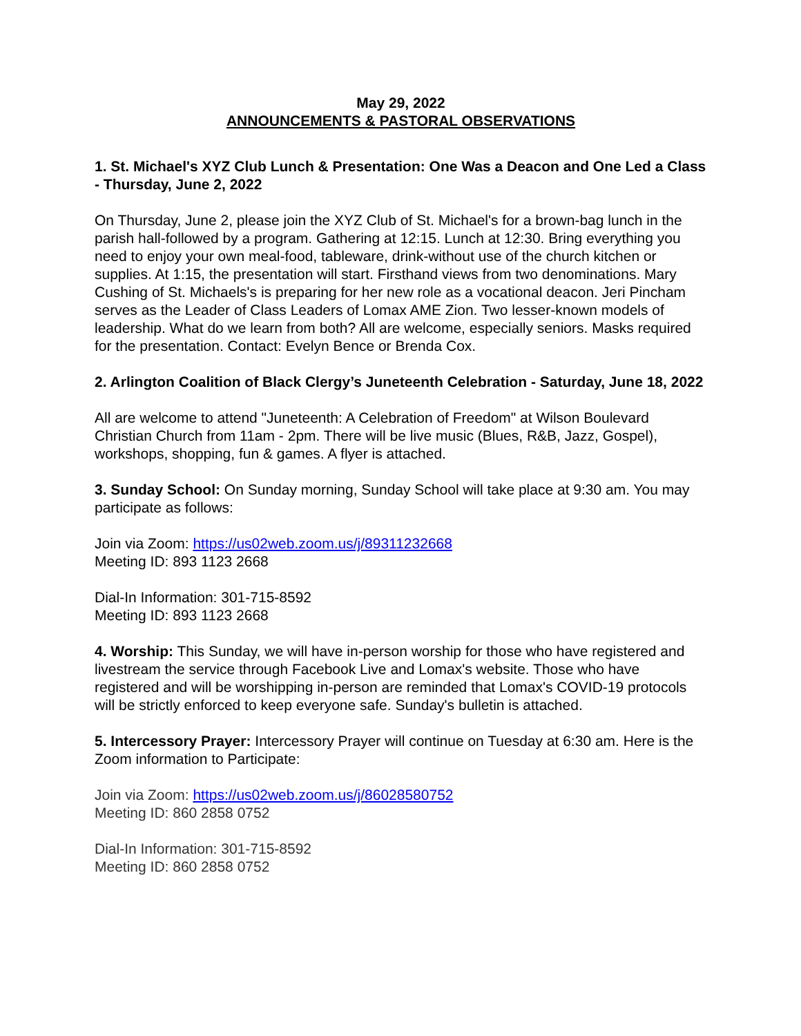May 29, 2022
ANNOUNCEMENTS & PASTORAL OBSERVATIONS
1. St. Michael's XYZ Club Lunch & Presentation: One Was a Deacon and One Led a Class - Thursday, June 2, 2022
On Thursday, June 2, please join the XYZ Club of St. Michael's for a brown-bag lunch in the parish hall-followed by a program. Gathering at 12:15. Lunch at 12:30. Bring everything you need to enjoy your own meal-food, tableware, drink-without use of the church kitchen or supplies. At 1:15, the presentation will start. Firsthand views from two denominations. Mary Cushing of St. Michaels's is preparing for her new role as a vocational deacon. Jeri Pincham serves as the Leader of Class Leaders of Lomax AME Zion. Two lesser-known models of leadership. What do we learn from both? All are welcome, especially seniors. Masks required for the presentation. Contact: Evelyn Bence or Brenda Cox.
2. Arlington Coalition of Black Clergy’s Juneteenth Celebration - Saturday, June 18, 2022
All are welcome to attend "Juneteenth: A Celebration of Freedom" at Wilson Boulevard Christian Church from 11am - 2pm. There will be live music (Blues, R&B, Jazz, Gospel), workshops, shopping, fun & games. A flyer is attached.
3. Sunday School: On Sunday morning, Sunday School will take place at 9:30 am. You may participate as follows:
Join via Zoom: https://us02web.zoom.us/j/89311232668
Meeting ID: 893 1123 2668
Dial-In Information: 301-715-8592
Meeting ID: 893 1123 2668
4. Worship: This Sunday, we will have in-person worship for those who have registered and livestream the service through Facebook Live and Lomax's website. Those who have registered and will be worshipping in-person are reminded that Lomax's COVID-19 protocols will be strictly enforced to keep everyone safe. Sunday's bulletin is attached.
5. Intercessory Prayer: Intercessory Prayer will continue on Tuesday at 6:30 am. Here is the Zoom information to Participate:
Join via Zoom: https://us02web.zoom.us/j/86028580752
Meeting ID: 860 2858 0752
Dial-In Information: 301-715-8592
Meeting ID: 860 2858 0752